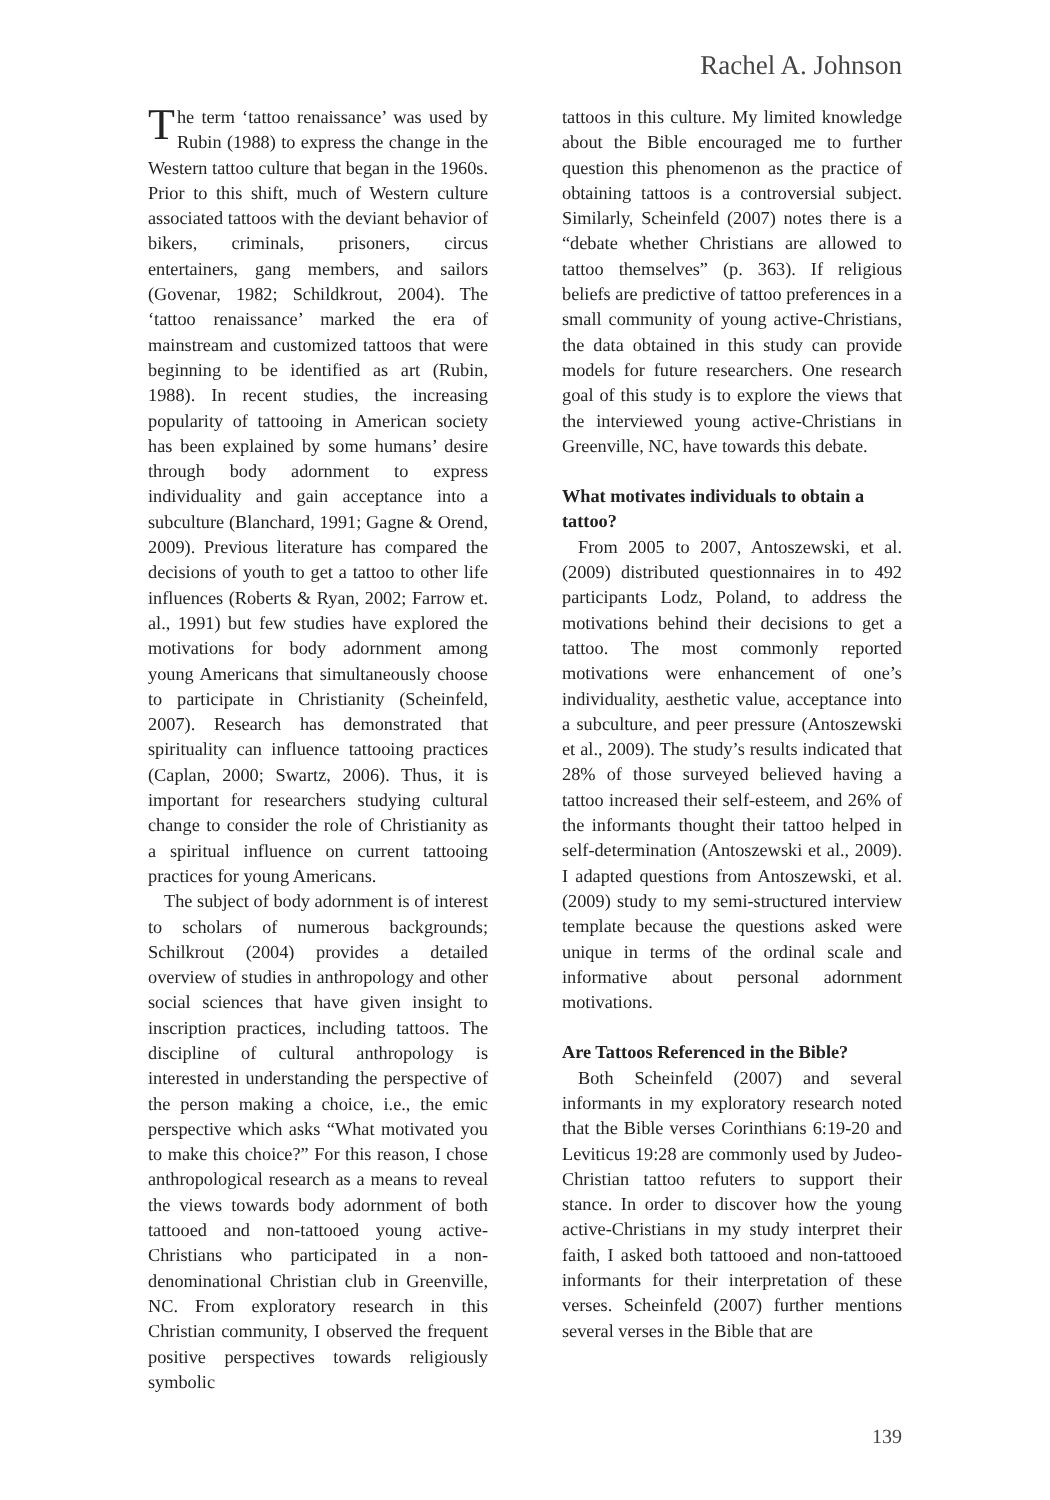Rachel A. Johnson
The term ‘tattoo renaissance’ was used by Rubin (1988) to express the change in the Western tattoo culture that began in the 1960s. Prior to this shift, much of Western culture associated tattoos with the deviant behavior of bikers, criminals, prisoners, circus entertainers, gang members, and sailors (Govenar, 1982; Schildkrout, 2004). The ‘tattoo renaissance’ marked the era of mainstream and customized tattoos that were beginning to be identified as art (Rubin, 1988). In recent studies, the increasing popularity of tattooing in American society has been explained by some humans’ desire through body adornment to express individuality and gain acceptance into a subculture (Blanchard, 1991; Gagne & Orend, 2009). Previous literature has compared the decisions of youth to get a tattoo to other life influences (Roberts & Ryan, 2002; Farrow et. al., 1991) but few studies have explored the motivations for body adornment among young Americans that simultaneously choose to participate in Christianity (Scheinfeld, 2007). Research has demonstrated that spirituality can influence tattooing practices (Caplan, 2000; Swartz, 2006). Thus, it is important for researchers studying cultural change to consider the role of Christianity as a spiritual influence on current tattooing practices for young Americans.
The subject of body adornment is of interest to scholars of numerous backgrounds; Schilkrout (2004) provides a detailed overview of studies in anthropology and other social sciences that have given insight to inscription practices, including tattoos. The discipline of cultural anthropology is interested in understanding the perspective of the person making a choice, i.e., the emic perspective which asks “What motivated you to make this choice?” For this reason, I chose anthropological research as a means to reveal the views towards body adornment of both tattooed and non-tattooed young active-Christians who participated in a non-denominational Christian club in Greenville, NC. From exploratory research in this Christian community, I observed the frequent positive perspectives towards religiously symbolic
tattoos in this culture. My limited knowledge about the Bible encouraged me to further question this phenomenon as the practice of obtaining tattoos is a controversial subject. Similarly, Scheinfeld (2007) notes there is a “debate whether Christians are allowed to tattoo themselves” (p. 363). If religious beliefs are predictive of tattoo preferences in a small community of young active-Christians, the data obtained in this study can provide models for future researchers. One research goal of this study is to explore the views that the interviewed young active-Christians in Greenville, NC, have towards this debate.
What motivates individuals to obtain a tattoo?
From 2005 to 2007, Antoszewski, et al. (2009) distributed questionnaires in to 492 participants Lodz, Poland, to address the motivations behind their decisions to get a tattoo. The most commonly reported motivations were enhancement of one’s individuality, aesthetic value, acceptance into a subculture, and peer pressure (Antoszewski et al., 2009). The study’s results indicated that 28% of those surveyed believed having a tattoo increased their self-esteem, and 26% of the informants thought their tattoo helped in self-determination (Antoszewski et al., 2009). I adapted questions from Antoszewski, et al. (2009) study to my semi-structured interview template because the questions asked were unique in terms of the ordinal scale and informative about personal adornment motivations.
Are Tattoos Referenced in the Bible?
Both Scheinfeld (2007) and several informants in my exploratory research noted that the Bible verses Corinthians 6:19-20 and Leviticus 19:28 are commonly used by Judeo-Christian tattoo refuters to support their stance. In order to discover how the young active-Christians in my study interpret their faith, I asked both tattooed and non-tattooed informants for their interpretation of these verses. Scheinfeld (2007) further mentions several verses in the Bible that are
139